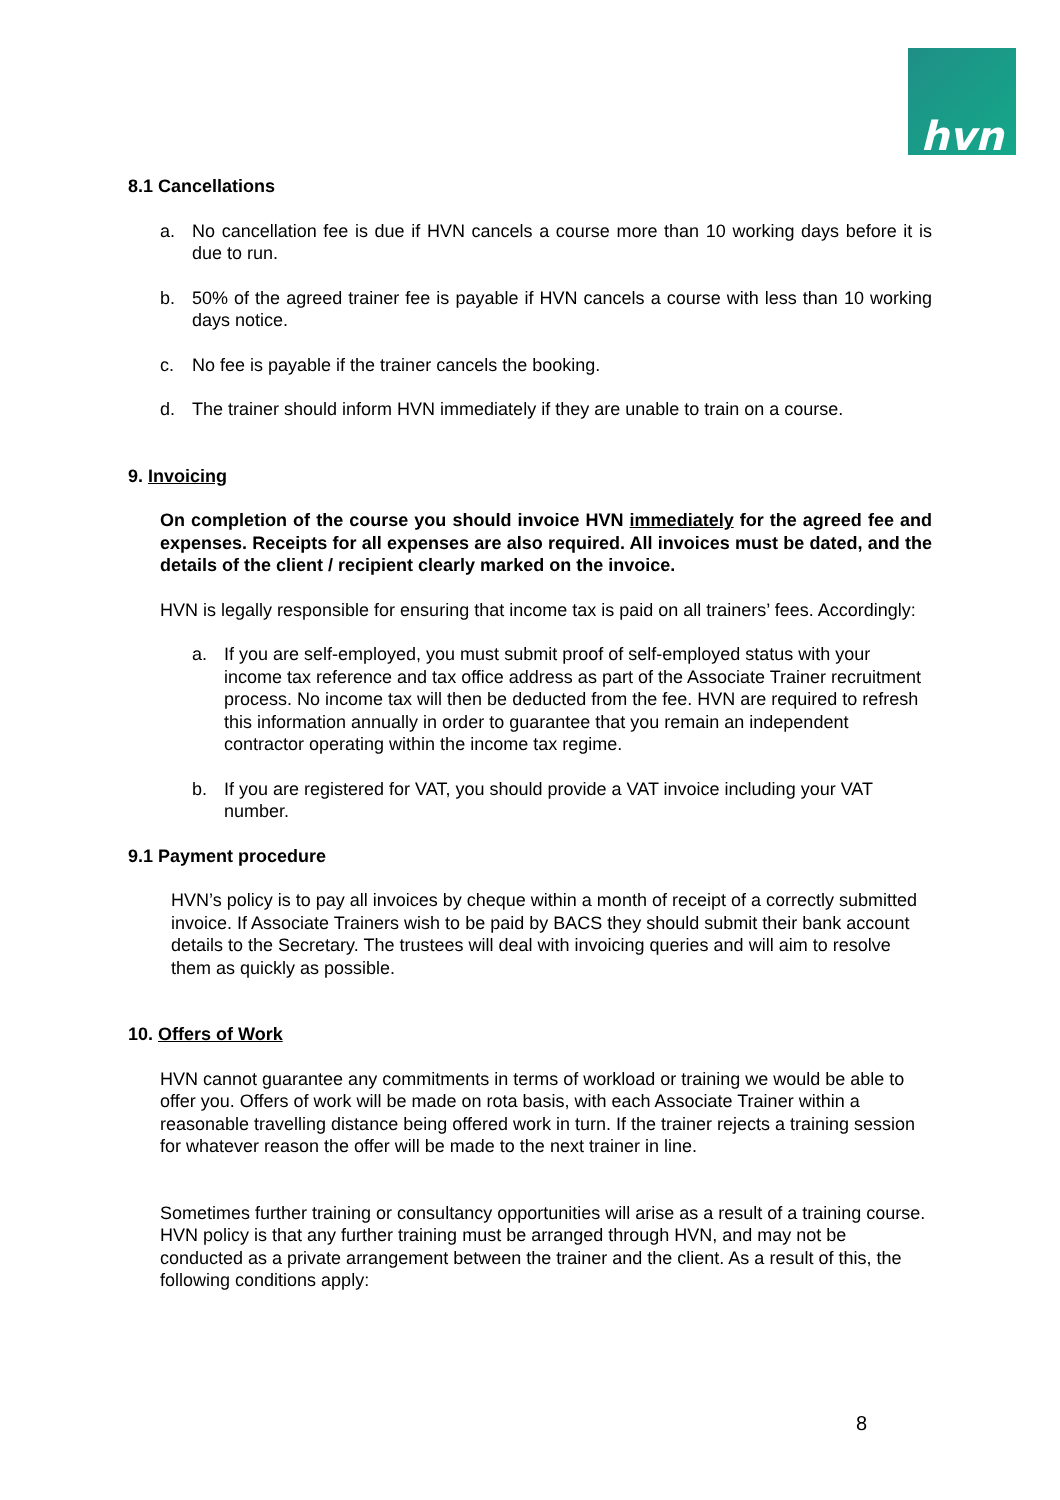hvn
8.1 Cancellations
a. No cancellation fee is due if HVN cancels a course more than 10 working days before it is due to run.
b. 50% of the agreed trainer fee is payable if HVN cancels a course with less than 10 working days notice.
c. No fee is payable if the trainer cancels the booking.
d. The trainer should inform HVN immediately if they are unable to train on a course.
9. Invoicing
On completion of the course you should invoice HVN immediately for the agreed fee and expenses. Receipts for all expenses are also required. All invoices must be dated, and the details of the client / recipient clearly marked on the invoice.
HVN is legally responsible for ensuring that income tax is paid on all trainers’ fees. Accordingly:
a. If you are self-employed, you must submit proof of self-employed status with your income tax reference and tax office address as part of the Associate Trainer recruitment process. No income tax will then be deducted from the fee. HVN are required to refresh this information annually in order to guarantee that you remain an independent contractor operating within the income tax regime.
b. If you are registered for VAT, you should provide a VAT invoice including your VAT number.
9.1 Payment procedure
HVN’s policy is to pay all invoices by cheque within a month of receipt of a correctly submitted invoice. If Associate Trainers wish to be paid by BACS they should submit their bank account details to the Secretary. The trustees will deal with invoicing queries and will aim to resolve them as quickly as possible.
10. Offers of Work
HVN cannot guarantee any commitments in terms of workload or training we would be able to offer you. Offers of work will be made on rota basis, with each Associate Trainer within a reasonable travelling distance being offered work in turn. If the trainer rejects a training session for whatever reason the offer will be made to the next trainer in line.
Sometimes further training or consultancy opportunities will arise as a result of a training course. HVN policy is that any further training must be arranged through HVN, and may not be conducted as a private arrangement between the trainer and the client. As a result of this, the following conditions apply:
8